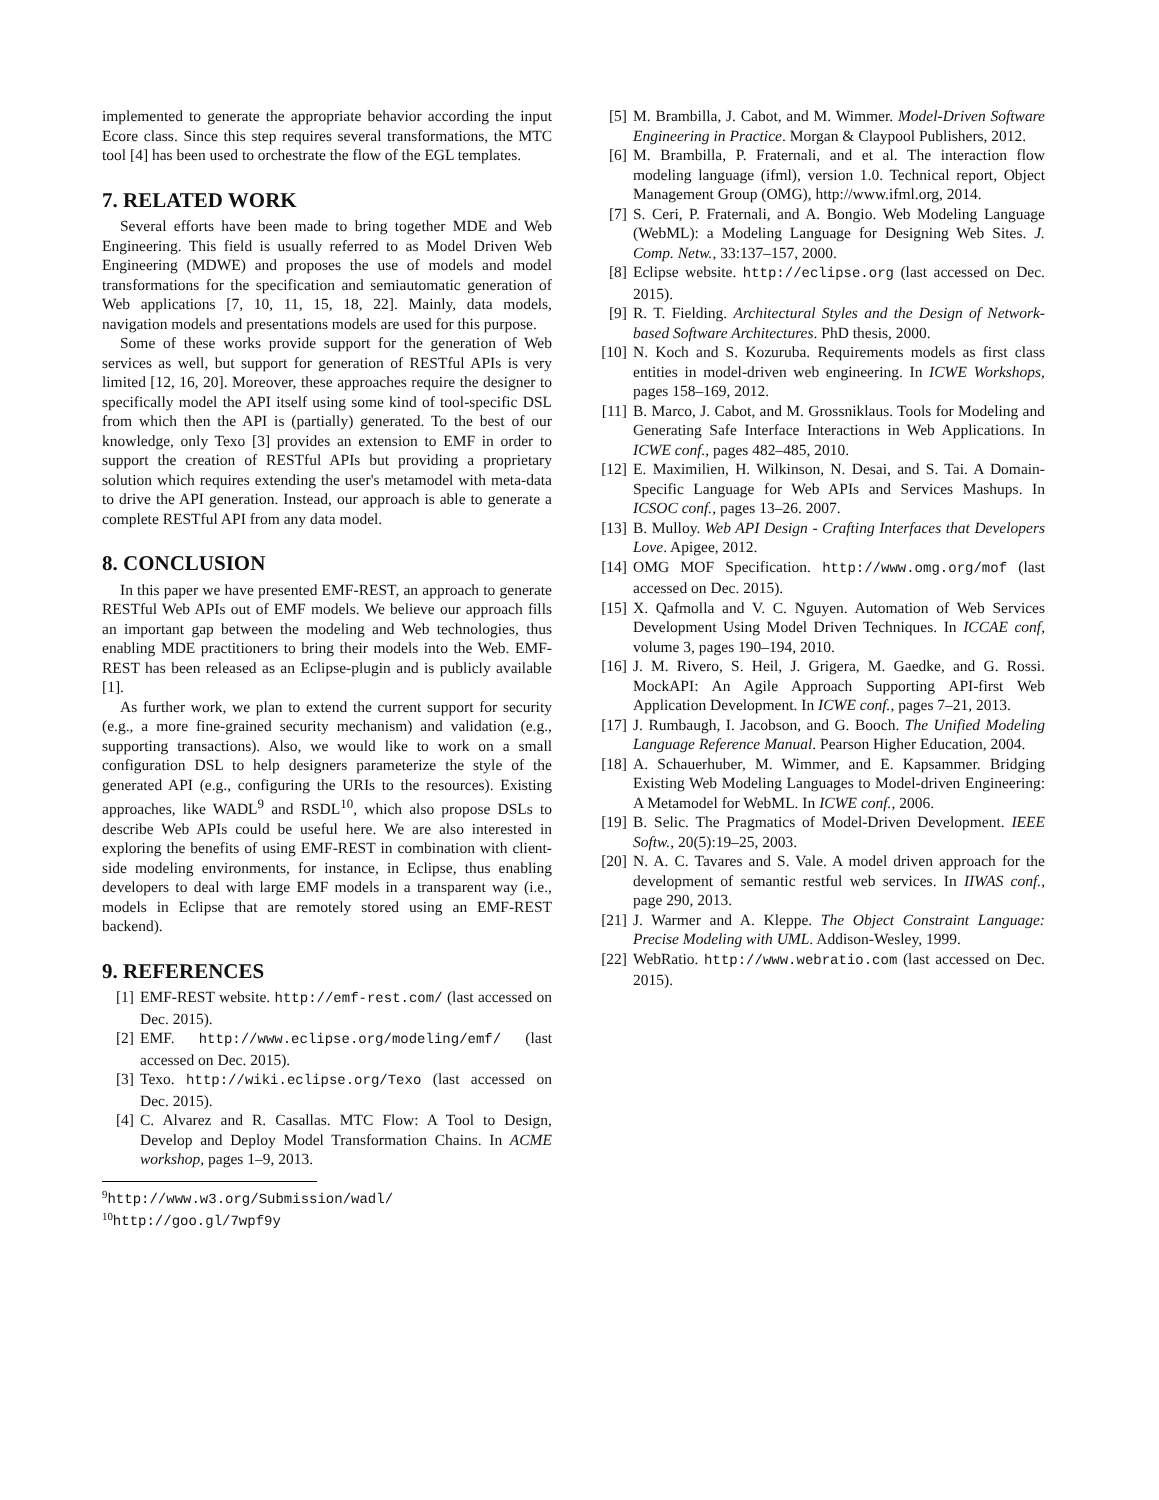implemented to generate the appropriate behavior according the input Ecore class. Since this step requires several transformations, the MTC tool [4] has been used to orchestrate the flow of the EGL templates.
7. RELATED WORK
Several efforts have been made to bring together MDE and Web Engineering. This field is usually referred to as Model Driven Web Engineering (MDWE) and proposes the use of models and model transformations for the specification and semiautomatic generation of Web applications [7, 10, 11, 15, 18, 22]. Mainly, data models, navigation models and presentations models are used for this purpose.
Some of these works provide support for the generation of Web services as well, but support for generation of RESTful APIs is very limited [12, 16, 20]. Moreover, these approaches require the designer to specifically model the API itself using some kind of tool-specific DSL from which then the API is (partially) generated. To the best of our knowledge, only Texo [3] provides an extension to EMF in order to support the creation of RESTful APIs but providing a proprietary solution which requires extending the user's metamodel with meta-data to drive the API generation. Instead, our approach is able to generate a complete RESTful API from any data model.
8. CONCLUSION
In this paper we have presented EMF-REST, an approach to generate RESTful Web APIs out of EMF models. We believe our approach fills an important gap between the modeling and Web technologies, thus enabling MDE practitioners to bring their models into the Web. EMF-REST has been released as an Eclipse-plugin and is publicly available [1].
As further work, we plan to extend the current support for security (e.g., a more fine-grained security mechanism) and validation (e.g., supporting transactions). Also, we would like to work on a small configuration DSL to help designers parameterize the style of the generated API (e.g., configuring the URIs to the resources). Existing approaches, like WADL<sup>9</sup> and RSDL<sup>10</sup>, which also propose DSLs to describe Web APIs could be useful here. We are also interested in exploring the benefits of using EMF-REST in combination with client-side modeling environments, for instance, in Eclipse, thus enabling developers to deal with large EMF models in a transparent way (i.e., models in Eclipse that are remotely stored using an EMF-REST backend).
9. REFERENCES
[1] EMF-REST website. http://emf-rest.com/ (last accessed on Dec. 2015).
[2] EMF. http://www.eclipse.org/modeling/emf/ (last accessed on Dec. 2015).
[3] Texo. http://wiki.eclipse.org/Texo (last accessed on Dec. 2015).
[4] C. Alvarez and R. Casallas. MTC Flow: A Tool to Design, Develop and Deploy Model Transformation Chains. In ACME workshop, pages 1–9, 2013.
<sup>9</sup> http://www.w3.org/Submission/wadl/
<sup>10</sup> http://goo.gl/7wpf9y
[5] M. Brambilla, J. Cabot, and M. Wimmer. Model-Driven Software Engineering in Practice. Morgan & Claypool Publishers, 2012.
[6] M. Brambilla, P. Fraternali, and et al. The interaction flow modeling language (ifml), version 1.0. Technical report, Object Management Group (OMG), http://www.ifml.org, 2014.
[7] S. Ceri, P. Fraternali, and A. Bongio. Web Modeling Language (WebML): a Modeling Language for Designing Web Sites. J. Comp. Netw., 33:137–157, 2000.
[8] Eclipse website. http://eclipse.org (last accessed on Dec. 2015).
[9] R. T. Fielding. Architectural Styles and the Design of Network-based Software Architectures. PhD thesis, 2000.
[10] N. Koch and S. Kozuruba. Requirements models as first class entities in model-driven web engineering. In ICWE Workshops, pages 158–169, 2012.
[11] B. Marco, J. Cabot, and M. Grossniklaus. Tools for Modeling and Generating Safe Interface Interactions in Web Applications. In ICWE conf., pages 482–485, 2010.
[12] E. Maximilien, H. Wilkinson, N. Desai, and S. Tai. A Domain-Specific Language for Web APIs and Services Mashups. In ICSOC conf., pages 13–26. 2007.
[13] B. Mulloy. Web API Design - Crafting Interfaces that Developers Love. Apigee, 2012.
[14] OMG MOF Specification. http://www.omg.org/mof (last accessed on Dec. 2015).
[15] X. Qafmolla and V. C. Nguyen. Automation of Web Services Development Using Model Driven Techniques. In ICCAE conf, volume 3, pages 190–194, 2010.
[16] J. M. Rivero, S. Heil, J. Grigera, M. Gaedke, and G. Rossi. MockAPI: An Agile Approach Supporting API-first Web Application Development. In ICWE conf., pages 7–21, 2013.
[17] J. Rumbaugh, I. Jacobson, and G. Booch. The Unified Modeling Language Reference Manual. Pearson Higher Education, 2004.
[18] A. Schauerhuber, M. Wimmer, and E. Kapsammer. Bridging Existing Web Modeling Languages to Model-driven Engineering: A Metamodel for WebML. In ICWE conf., 2006.
[19] B. Selic. The Pragmatics of Model-Driven Development. IEEE Softw., 20(5):19–25, 2003.
[20] N. A. C. Tavares and S. Vale. A model driven approach for the development of semantic restful web services. In IIWAS conf., page 290, 2013.
[21] J. Warmer and A. Kleppe. The Object Constraint Language: Precise Modeling with UML. Addison-Wesley, 1999.
[22] WebRatio. http://www.webratio.com (last accessed on Dec. 2015).